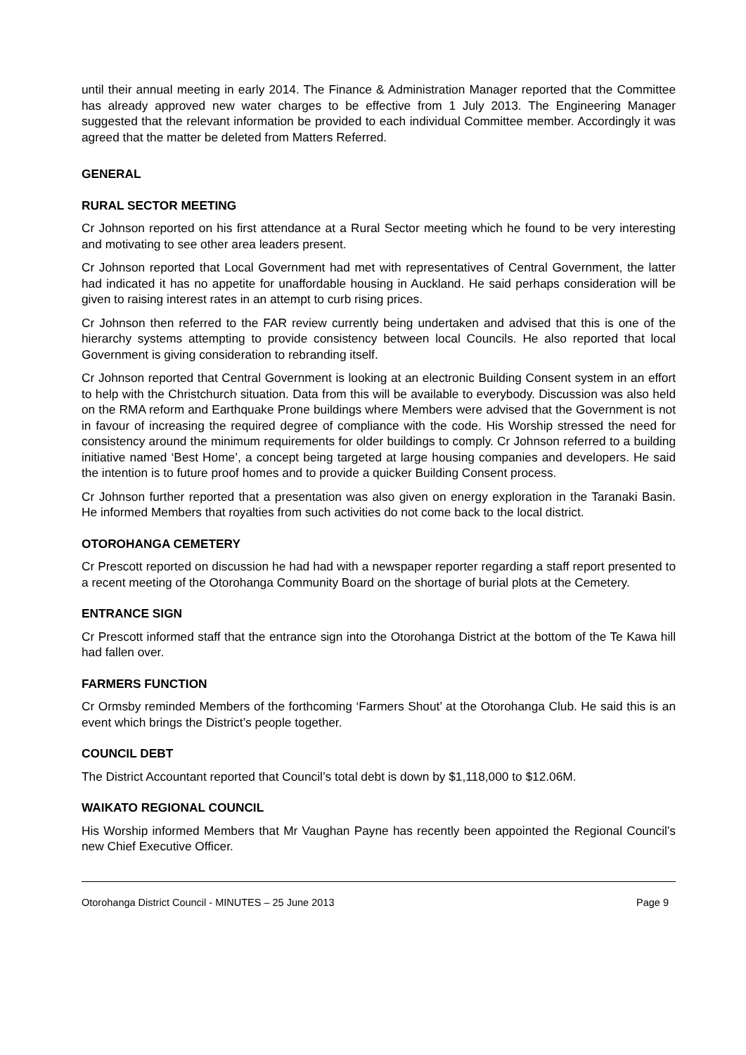until their annual meeting in early 2014. The Finance & Administration Manager reported that the Committee has already approved new water charges to be effective from 1 July 2013. The Engineering Manager suggested that the relevant information be provided to each individual Committee member. Accordingly it was agreed that the matter be deleted from Matters Referred.
GENERAL
RURAL SECTOR MEETING
Cr Johnson reported on his first attendance at a Rural Sector meeting which he found to be very interesting and motivating to see other area leaders present.
Cr Johnson reported that Local Government had met with representatives of Central Government, the latter had indicated it has no appetite for unaffordable housing in Auckland. He said perhaps consideration will be given to raising interest rates in an attempt to curb rising prices.
Cr Johnson then referred to the FAR review currently being undertaken and advised that this is one of the hierarchy systems attempting to provide consistency between local Councils. He also reported that local Government is giving consideration to rebranding itself.
Cr Johnson reported that Central Government is looking at an electronic Building Consent system in an effort to help with the Christchurch situation. Data from this will be available to everybody. Discussion was also held on the RMA reform and Earthquake Prone buildings where Members were advised that the Government is not in favour of increasing the required degree of compliance with the code. His Worship stressed the need for consistency around the minimum requirements for older buildings to comply. Cr Johnson referred to a building initiative named ‘Best Home’, a concept being targeted at large housing companies and developers. He said the intention is to future proof homes and to provide a quicker Building Consent process.
Cr Johnson further reported that a presentation was also given on energy exploration in the Taranaki Basin. He informed Members that royalties from such activities do not come back to the local district.
OTOROHANGA CEMETERY
Cr Prescott reported on discussion he had had with a newspaper reporter regarding a staff report presented to a recent meeting of the Otorohanga Community Board on the shortage of burial plots at the Cemetery.
ENTRANCE SIGN
Cr Prescott informed staff that the entrance sign into the Otorohanga District at the bottom of the Te Kawa hill had fallen over.
FARMERS FUNCTION
Cr Ormsby reminded Members of the forthcoming ‘Farmers Shout’ at the Otorohanga Club. He said this is an event which brings the District’s people together.
COUNCIL DEBT
The District Accountant reported that Council’s total debt is down by $1,118,000 to $12.06M.
WAIKATO REGIONAL COUNCIL
His Worship informed Members that Mr Vaughan Payne has recently been appointed the Regional Council’s new Chief Executive Officer.
Otorohanga District Council - MINUTES – 25 June 2013 Page 9